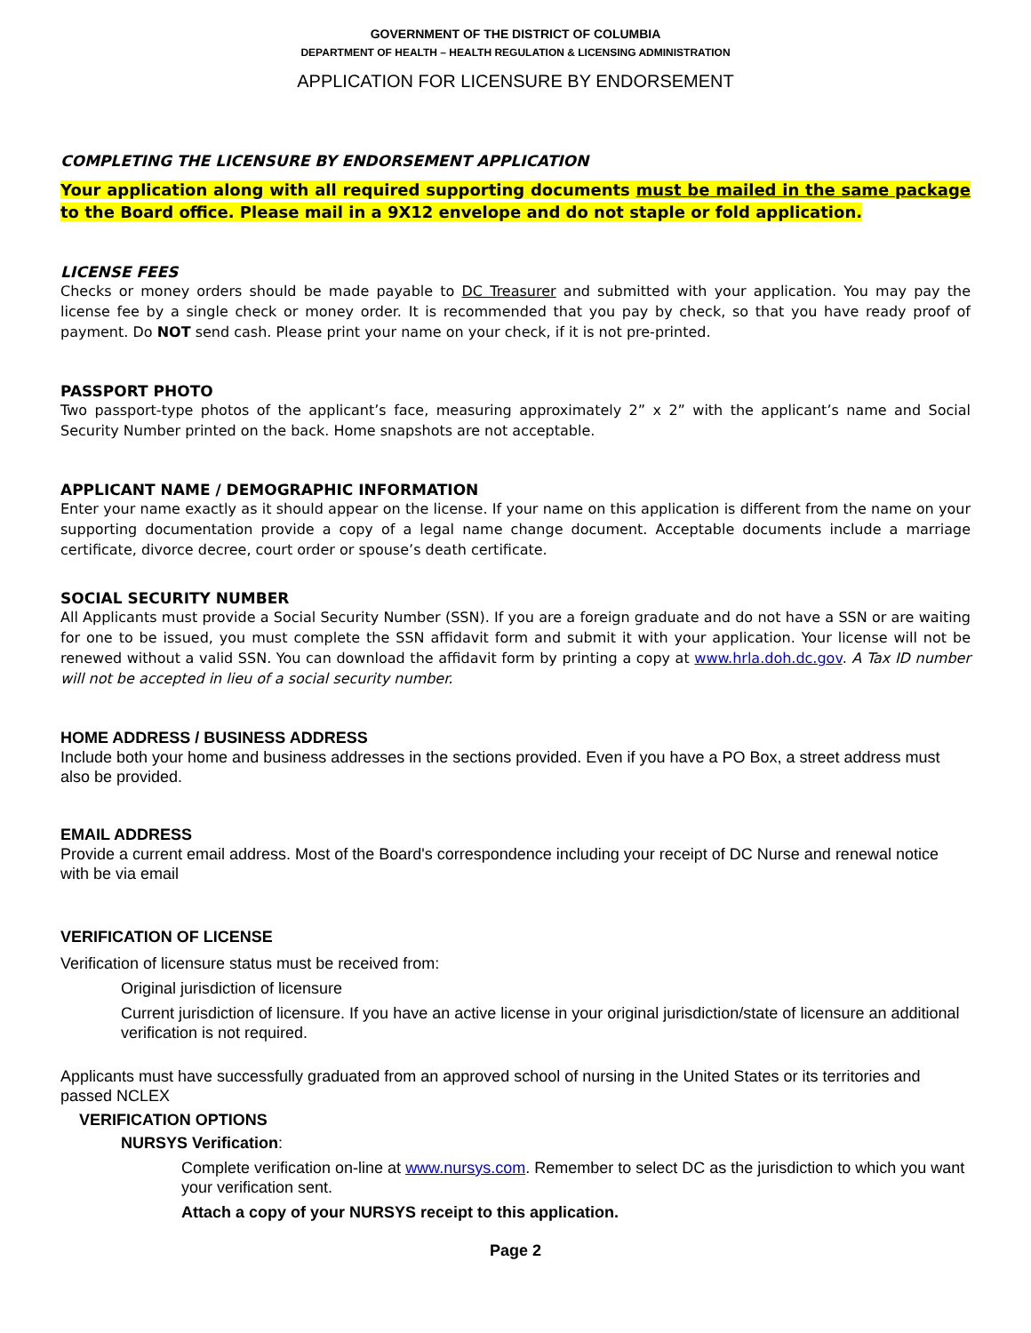GOVERNMENT OF THE DISTRICT OF COLUMBIA
DEPARTMENT OF HEALTH – HEALTH REGULATION & LICENSING ADMINISTRATION
APPLICATION FOR LICENSURE BY ENDORSEMENT
COMPLETING THE LICENSURE BY ENDORSEMENT APPLICATION
Your application along with all required supporting documents must be mailed in the same package to the Board office. Please mail in a 9X12 envelope and do not staple or fold application.
LICENSE FEES
Checks or money orders should be made payable to DC Treasurer and submitted with your application. You may pay the license fee by a single check or money order. It is recommended that you pay by check, so that you have ready proof of payment. Do NOT send cash. Please print your name on your check, if it is not pre-printed.
PASSPORT PHOTO
Two passport-type photos of the applicant’s face, measuring approximately 2” x 2” with the applicant’s name and Social Security Number printed on the back. Home snapshots are not acceptable.
APPLICANT NAME / DEMOGRAPHIC INFORMATION
Enter your name exactly as it should appear on the license. If your name on this application is different from the name on your supporting documentation provide a copy of a legal name change document. Acceptable documents include a marriage certificate, divorce decree, court order or spouse’s death certificate.
SOCIAL SECURITY NUMBER
All Applicants must provide a Social Security Number (SSN). If you are a foreign graduate and do not have a SSN or are waiting for one to be issued, you must complete the SSN affidavit form and submit it with your application. Your license will not be renewed without a valid SSN. You can download the affidavit form by printing a copy at www.hrla.doh.dc.gov. A Tax ID number will not be accepted in lieu of a social security number.
HOME ADDRESS / BUSINESS ADDRESS
Include both your home and business addresses in the sections provided. Even if you have a PO Box, a street address must also be provided.
EMAIL ADDRESS
Provide a current email address. Most of the Board's correspondence including your receipt of DC Nurse and renewal notice with be via email
VERIFICATION OF LICENSE
Verification of licensure status must be received from:
Original jurisdiction of licensure
Current jurisdiction of licensure. If you have an active license in your original jurisdiction/state of licensure an additional verification is not required.
Applicants must have successfully graduated from an approved school of nursing in the United States or its territories and passed NCLEX
VERIFICATION OPTIONS
NURSYS Verification:
Complete verification on-line at www.nursys.com. Remember to select DC as the jurisdiction to which you want your verification sent.
Attach a copy of your NURSYS receipt to this application.
Page 2